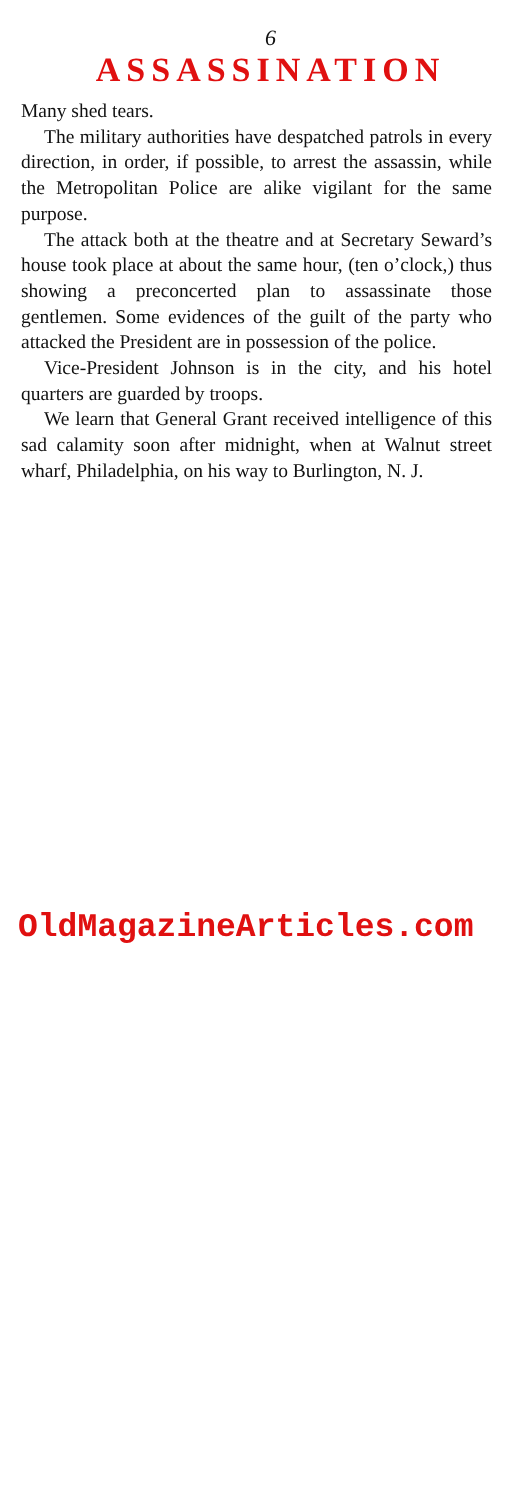6
ASSASSINATION
Many shed tears.
The military authorities have despatched patrols in every direction, in order, if possible, to arrest the assassin, while the Metropolitan Police are alike vigilant for the same purpose.
The attack both at the theatre and at Secretary Seward’s house took place at about the same hour, (ten o’clock,) thus showing a preconcerted plan to assassinate those gentlemen. Some evidences of the guilt of the party who attacked the President are in possession of the police.
Vice-President Johnson is in the city, and his hotel quarters are guarded by troops.
We learn that General Grant received intelligence of this sad calamity soon after midnight, when at Walnut street wharf, Philadelphia, on his way to Burlington, N. J.
OldMagazineArticles.com